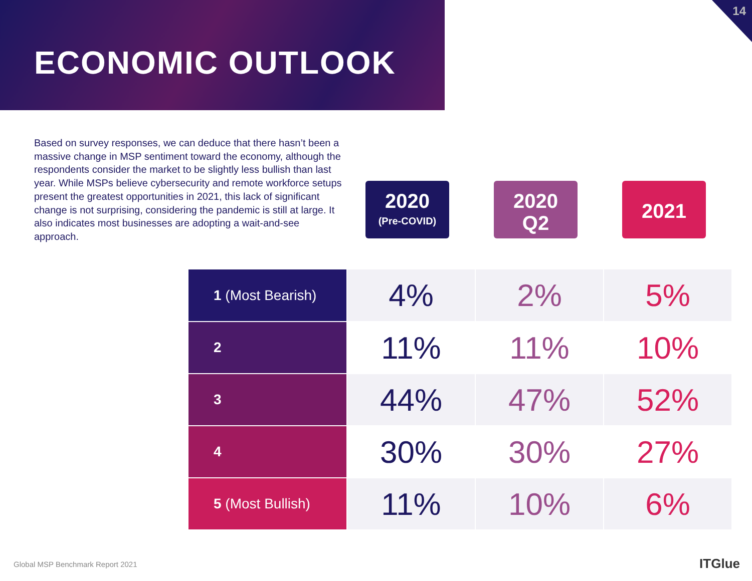ECONOMIC OUTLOOK 14
Based on survey responses, we can deduce that there hasn’t been a massive change in MSP sentiment toward the economy, although the respondents consider the market to be slightly less bullish than last year. While MSPs believe cybersecurity and remote workforce setups present the greatest opportunities in 2021, this lack of significant change is not surprising, considering the pandemic is still at large. It also indicates most businesses are adopting a wait-and-see approach.
2020
(Pre-COVID)
2020
Q2
2021
| 1 (Most Bearish) | 4% | 2% | 5% |
| 2 | 11% | 11% | 10% |
| 3 | 44% | 47% | 52% |
| 4 | 30% | 30% | 27% |
| 5 (Most Bullish) | 11% | 10% | 6% |
Global MSP Benchmark Report 2021
ITGlue